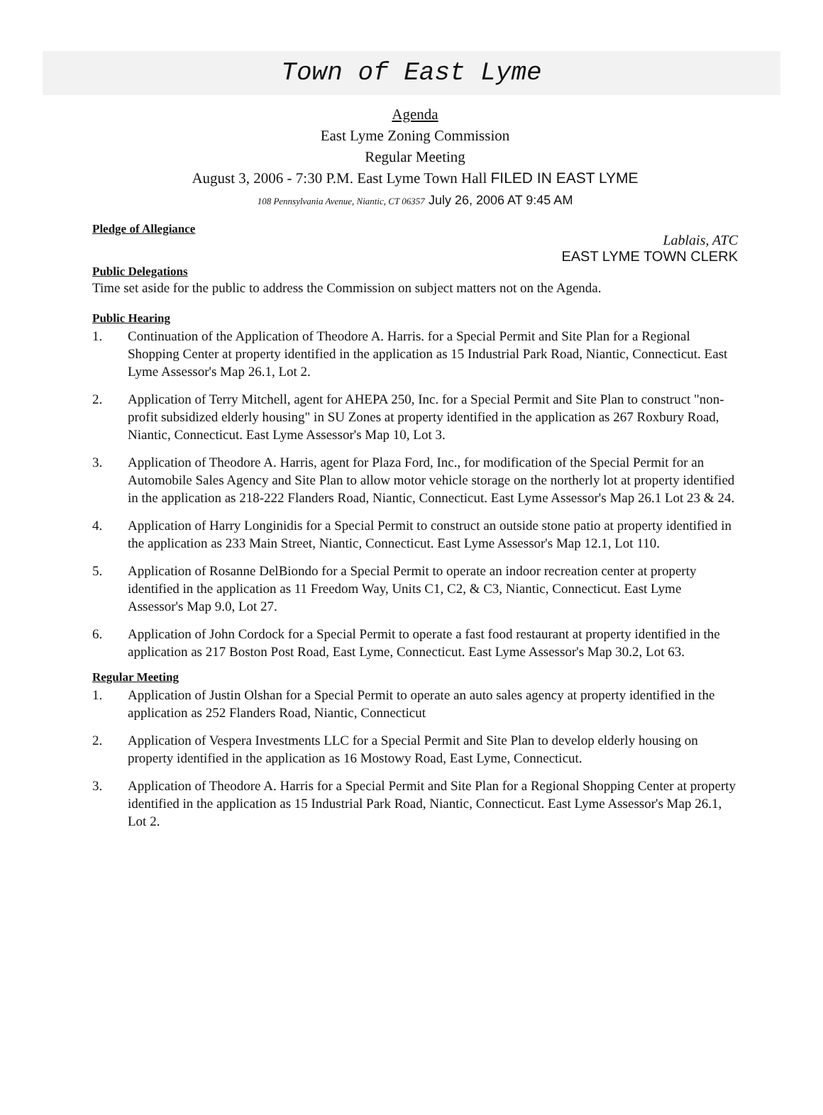Town of East Lyme
Agenda
East Lyme Zoning Commission
Regular Meeting
August 3, 2006 - 7:30 P.M. East Lyme Town Hall FILED IN EAST LYME
108 Pennsylvania Avenue, Niantic, CT 06357 July 26, 2006 AT 9:45 AM
Pledge of Allegiance
Lablais, ATC
EAST LYME TOWN CLERK
Public Delegations
Time set aside for the public to address the Commission on subject matters not on the Agenda.
Public Hearing
1. Continuation of the Application of Theodore A. Harris. for a Special Permit and Site Plan for a Regional Shopping Center at property identified in the application as 15 Industrial Park Road, Niantic, Connecticut. East Lyme Assessor's Map 26.1, Lot 2.
2. Application of Terry Mitchell, agent for AHEPA 250, Inc. for a Special Permit and Site Plan to construct "non-profit subsidized elderly housing" in SU Zones at property identified in the application as 267 Roxbury Road, Niantic, Connecticut. East Lyme Assessor's Map 10, Lot 3.
3. Application of Theodore A. Harris, agent for Plaza Ford, Inc., for modification of the Special Permit for an Automobile Sales Agency and Site Plan to allow motor vehicle storage on the northerly lot at property identified in the application as 218-222 Flanders Road, Niantic, Connecticut. East Lyme Assessor's Map 26.1 Lot 23 & 24.
4. Application of Harry Longinidis for a Special Permit to construct an outside stone patio at property identified in the application as 233 Main Street, Niantic, Connecticut. East Lyme Assessor's Map 12.1, Lot 110.
5. Application of Rosanne DelBiondo for a Special Permit to operate an indoor recreation center at property identified in the application as 11 Freedom Way, Units C1, C2, & C3, Niantic, Connecticut. East Lyme Assessor's Map 9.0, Lot 27.
6. Application of John Cordock for a Special Permit to operate a fast food restaurant at property identified in the application as 217 Boston Post Road, East Lyme, Connecticut. East Lyme Assessor's Map 30.2, Lot 63.
Regular Meeting
1. Application of Justin Olshan for a Special Permit to operate an auto sales agency at property identified in the application as 252 Flanders Road, Niantic, Connecticut
2. Application of Vespera Investments LLC for a Special Permit and Site Plan to develop elderly housing on property identified in the application as 16 Mostowy Road, East Lyme, Connecticut.
3. Application of Theodore A. Harris for a Special Permit and Site Plan for a Regional Shopping Center at property identified in the application as 15 Industrial Park Road, Niantic, Connecticut. East Lyme Assessor's Map 26.1, Lot 2.